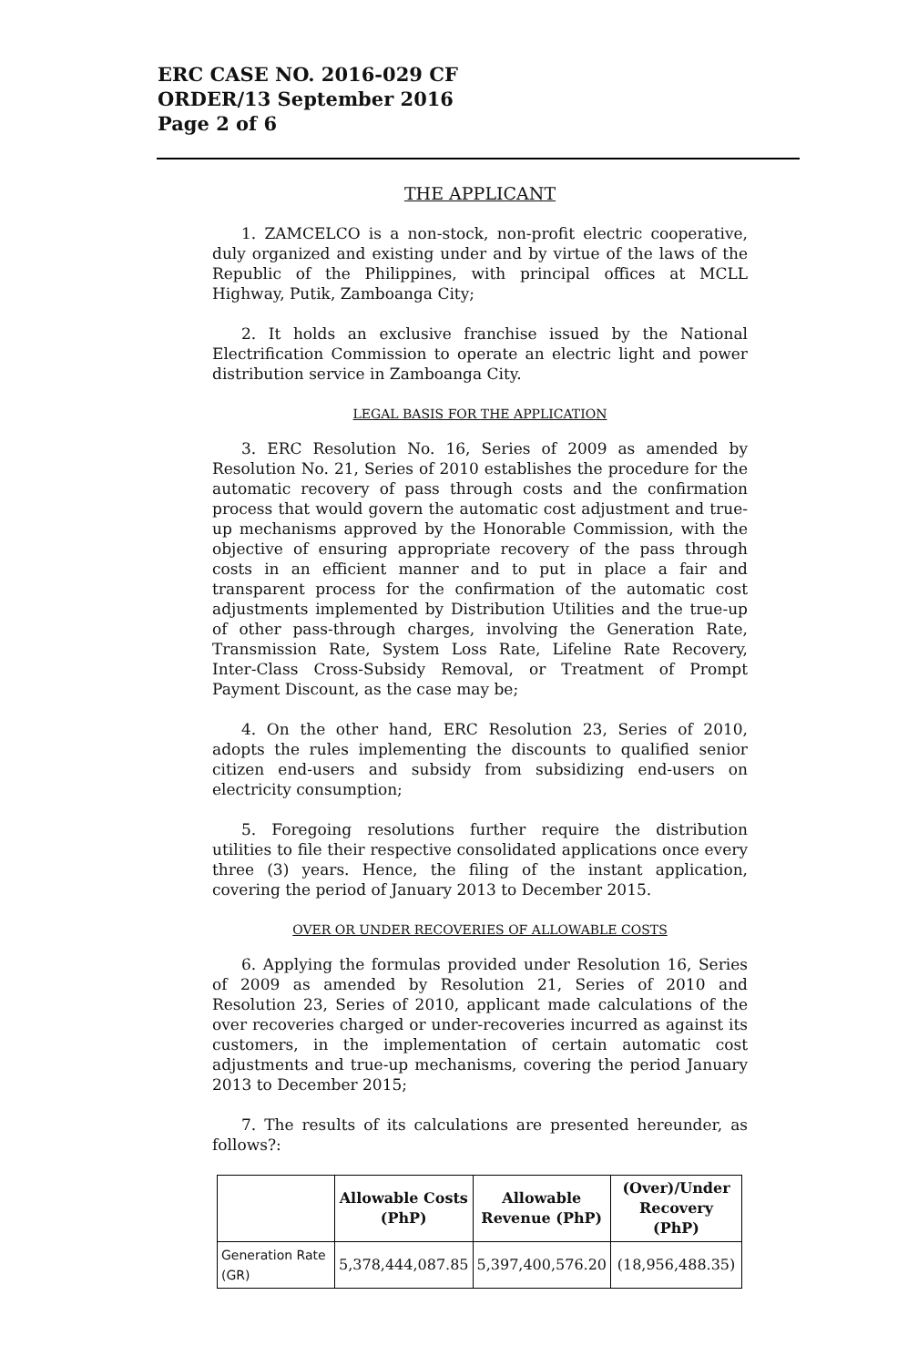ERC CASE NO. 2016-029 CF
ORDER/13 September 2016
Page 2 of 6
THE APPLICANT
1. ZAMCELCO is a non-stock, non-profit electric cooperative, duly organized and existing under and by virtue of the laws of the Republic of the Philippines, with principal offices at MCLL Highway, Putik, Zamboanga City;
2. It holds an exclusive franchise issued by the National Electrification Commission to operate an electric light and power distribution service in Zamboanga City.
LEGAL BASIS FOR THE APPLICATION
3. ERC Resolution No. 16, Series of 2009 as amended by Resolution No. 21, Series of 2010 establishes the procedure for the automatic recovery of pass through costs and the confirmation process that would govern the automatic cost adjustment and true-up mechanisms approved by the Honorable Commission, with the objective of ensuring appropriate recovery of the pass through costs in an efficient manner and to put in place a fair and transparent process for the confirmation of the automatic cost adjustments implemented by Distribution Utilities and the true-up of other pass-through charges, involving the Generation Rate, Transmission Rate, System Loss Rate, Lifeline Rate Recovery, Inter-Class Cross-Subsidy Removal, or Treatment of Prompt Payment Discount, as the case may be;
4. On the other hand, ERC Resolution 23, Series of 2010, adopts the rules implementing the discounts to qualified senior citizen end-users and subsidy from subsidizing end-users on electricity consumption;
5. Foregoing resolutions further require the distribution utilities to file their respective consolidated applications once every three (3) years. Hence, the filing of the instant application, covering the period of January 2013 to December 2015.
OVER OR UNDER RECOVERIES OF ALLOWABLE COSTS
6. Applying the formulas provided under Resolution 16, Series of 2009 as amended by Resolution 21, Series of 2010 and Resolution 23, Series of 2010, applicant made calculations of the over recoveries charged or under-recoveries incurred as against its customers, in the implementation of certain automatic cost adjustments and true-up mechanisms, covering the period January 2013 to December 2015;
7. The results of its calculations are presented hereunder, as follows?:
| | Allowable Costs (PhP) | Allowable Revenue (PhP) | (Over)/Under Recovery (PhP) |
| --- | --- | --- | --- |
| Generation Rate (GR) | 5,378,444,087.85 | 5,397,400,576.20 | (18,956,488.35) |